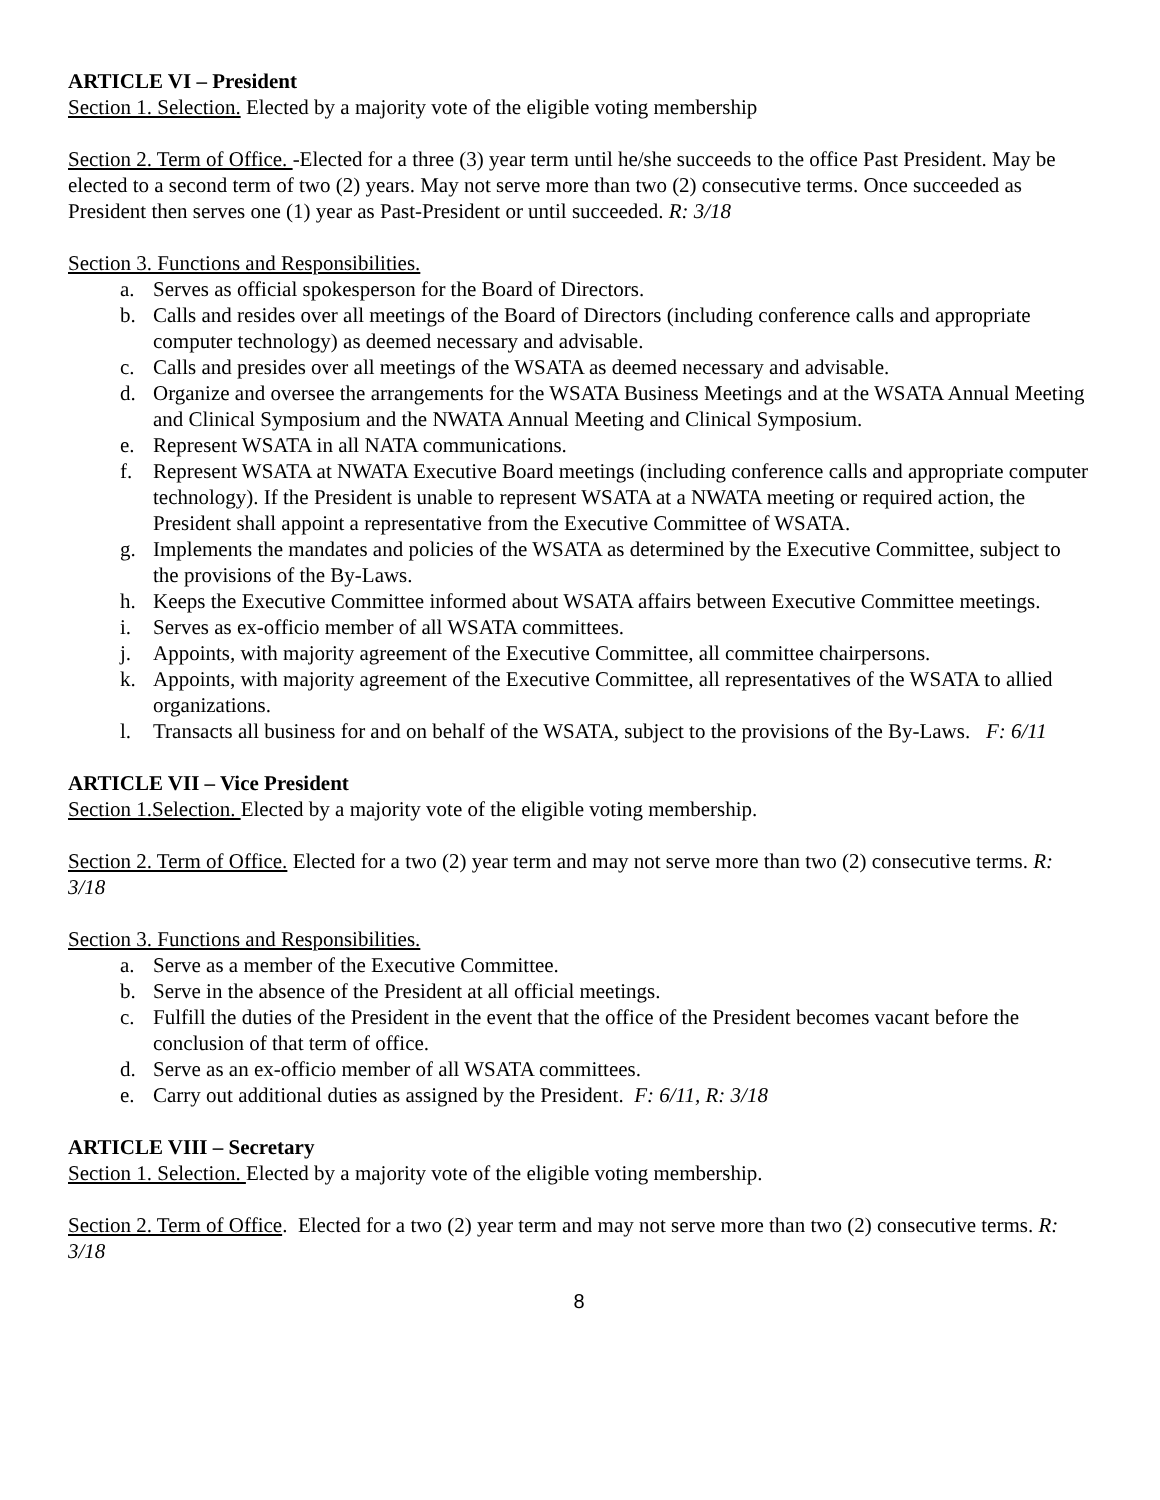ARTICLE VI – President
Section 1. Selection. Elected by a majority vote of the eligible voting membership
Section 2. Term of Office. -Elected for a three (3) year term until he/she succeeds to the office Past President. May be elected to a second term of two (2) years. May not serve more than two (2) consecutive terms. Once succeeded as President then serves one (1) year as Past-President or until succeeded. R: 3/18
Section 3. Functions and Responsibilities.
a. Serves as official spokesperson for the Board of Directors.
b. Calls and resides over all meetings of the Board of Directors (including conference calls and appropriate computer technology) as deemed necessary and advisable.
c. Calls and presides over all meetings of the WSATA as deemed necessary and advisable.
d. Organize and oversee the arrangements for the WSATA Business Meetings and at the WSATA Annual Meeting and Clinical Symposium and the NWATA Annual Meeting and Clinical Symposium.
e. Represent WSATA in all NATA communications.
f. Represent WSATA at NWATA Executive Board meetings (including conference calls and appropriate computer technology). If the President is unable to represent WSATA at a NWATA meeting or required action, the President shall appoint a representative from the Executive Committee of WSATA.
g. Implements the mandates and policies of the WSATA as determined by the Executive Committee, subject to the provisions of the By-Laws.
h. Keeps the Executive Committee informed about WSATA affairs between Executive Committee meetings.
i. Serves as ex-officio member of all WSATA committees.
j. Appoints, with majority agreement of the Executive Committee, all committee chairpersons.
k. Appoints, with majority agreement of the Executive Committee, all representatives of the WSATA to allied organizations.
l. Transacts all business for and on behalf of the WSATA, subject to the provisions of the By-Laws. F: 6/11
ARTICLE VII – Vice President
Section 1.Selection. Elected by a majority vote of the eligible voting membership.
Section 2. Term of Office. Elected for a two (2) year term and may not serve more than two (2) consecutive terms. R: 3/18
Section 3. Functions and Responsibilities.
a. Serve as a member of the Executive Committee.
b. Serve in the absence of the President at all official meetings.
c. Fulfill the duties of the President in the event that the office of the President becomes vacant before the conclusion of that term of office.
d. Serve as an ex-officio member of all WSATA committees.
e. Carry out additional duties as assigned by the President. F: 6/11, R: 3/18
ARTICLE VIII – Secretary
Section 1. Selection. Elected by a majority vote of the eligible voting membership.
Section 2. Term of Office. Elected for a two (2) year term and may not serve more than two (2) consecutive terms. R: 3/18
8